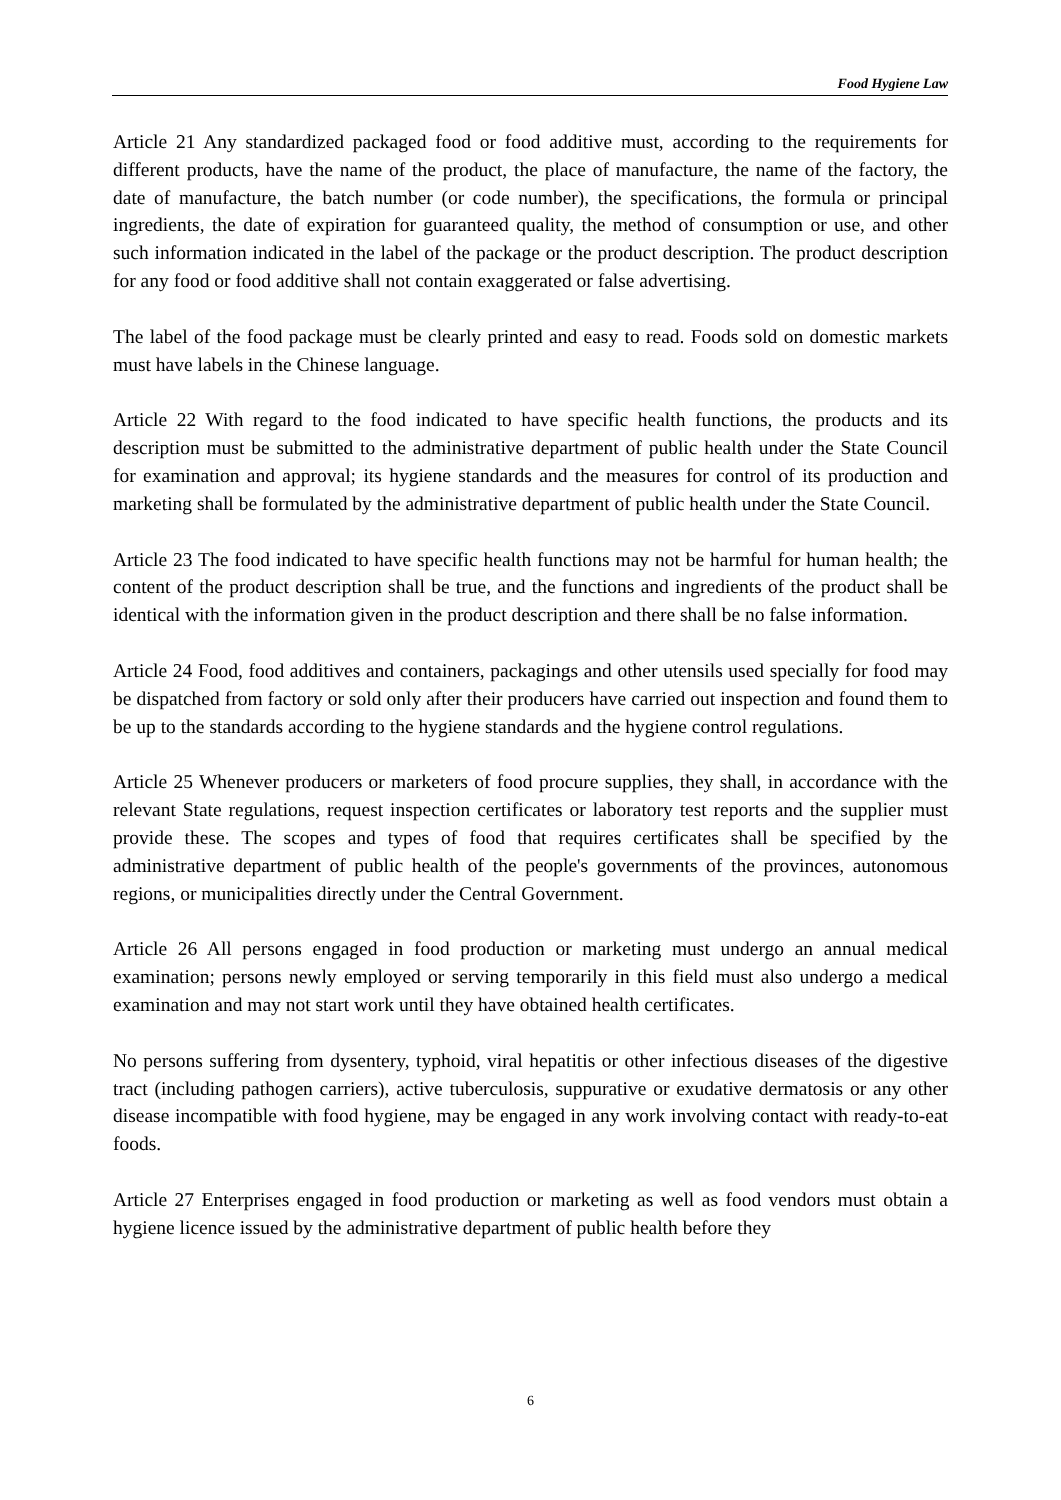Food Hygiene Law
Article 21 Any standardized packaged food or food additive must, according to the requirements for different products, have the name of the product, the place of manufacture, the name of the factory, the date of manufacture, the batch number (or code number), the specifications, the formula or principal ingredients, the date of expiration for guaranteed quality, the method of consumption or use, and other such information indicated in the label of the package or the product description. The product description for any food or food additive shall not contain exaggerated or false advertising.
The label of the food package must be clearly printed and easy to read. Foods sold on domestic markets must have labels in the Chinese language.
Article 22 With regard to the food indicated to have specific health functions, the products and its description must be submitted to the administrative department of public health under the State Council for examination and approval; its hygiene standards and the measures for control of its production and marketing shall be formulated by the administrative department of public health under the State Council.
Article 23 The food indicated to have specific health functions may not be harmful for human health; the content of the product description shall be true, and the functions and ingredients of the product shall be identical with the information given in the product description and there shall be no false information.
Article 24 Food, food additives and containers, packagings and other utensils used specially for food may be dispatched from factory or sold only after their producers have carried out inspection and found them to be up to the standards according to the hygiene standards and the hygiene control regulations.
Article 25 Whenever producers or marketers of food procure supplies, they shall, in accordance with the relevant State regulations, request inspection certificates or laboratory test reports and the supplier must provide these. The scopes and types of food that requires certificates shall be specified by the administrative department of public health of the people's governments of the provinces, autonomous regions, or municipalities directly under the Central Government.
Article 26 All persons engaged in food production or marketing must undergo an annual medical examination; persons newly employed or serving temporarily in this field must also undergo a medical examination and may not start work until they have obtained health certificates.
No persons suffering from dysentery, typhoid, viral hepatitis or other infectious diseases of the digestive tract (including pathogen carriers), active tuberculosis, suppurative or exudative dermatosis or any other disease incompatible with food hygiene, may be engaged in any work involving contact with ready-to-eat foods.
Article 27 Enterprises engaged in food production or marketing as well as food vendors must obtain a hygiene licence issued by the administrative department of public health before they
6